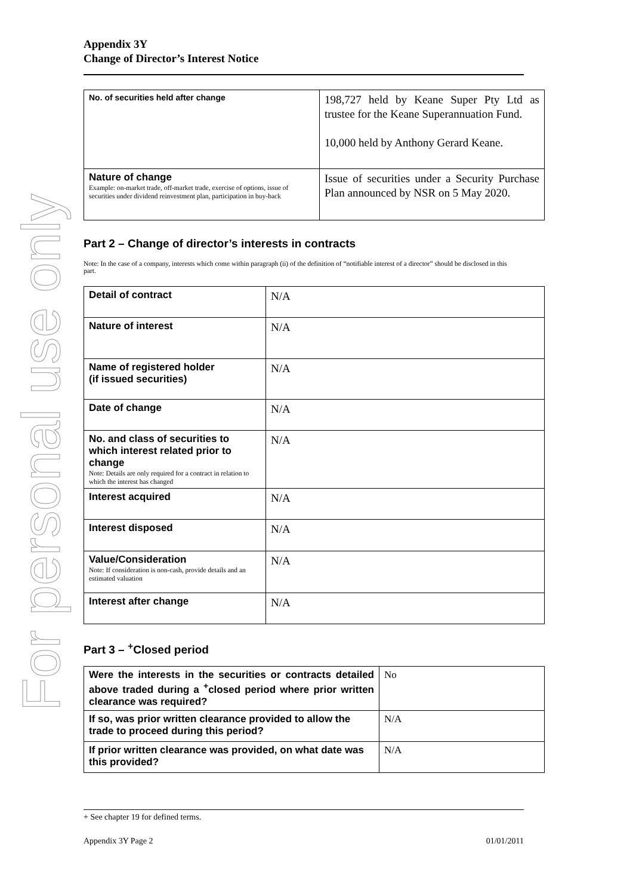For personal use only
Appendix 3Y
Change of Director’s Interest Notice
| No. of securities held after change | 198,727 held by Keane Super Pty Ltd as trustee for the Keane Superannuation Fund. 10,000 held by Anthony Gerard Keane. |
| Nature of change Example: on-market trade, off-market trade, exercise of options, issue of securities under dividend reinvestment plan, participation in buy-back | Issue of securities under a Security Purchase Plan announced by NSR on 5 May 2020. |
Part 2 – Change of director’s interests in contracts
Note: In the case of a company, interests which come within paragraph (ii) of the definition of “notifiable interest of a director” should be disclosed in this part.
| Detail of contract | N/A |
| Nature of interest | N/A |
| Name of registered holder (if issued securities) | N/A |
| Date of change | N/A |
| No. and class of securities to which interest related prior to change Note: Details are only required for a contract in relation to which the interest has changed | N/A |
| Interest acquired | N/A |
| Interest disposed | N/A |
| Value/Consideration Note: If consideration is non-cash, provide details and an estimated valuation | N/A |
| Interest after change | N/A |
Part 3 – <sup>+</sup>Closed period
| Were the interests in the securities or contracts detailed above traded during a <sup>+</sup>closed period where prior written clearance was required? | No |
| If so, was prior written clearance provided to allow the trade to proceed during this period? | N/A |
| If prior written clearance was provided, on what date was this provided? | N/A |
+ See chapter 19 for defined terms.
Appendix 3Y Page 2 01/01/2011